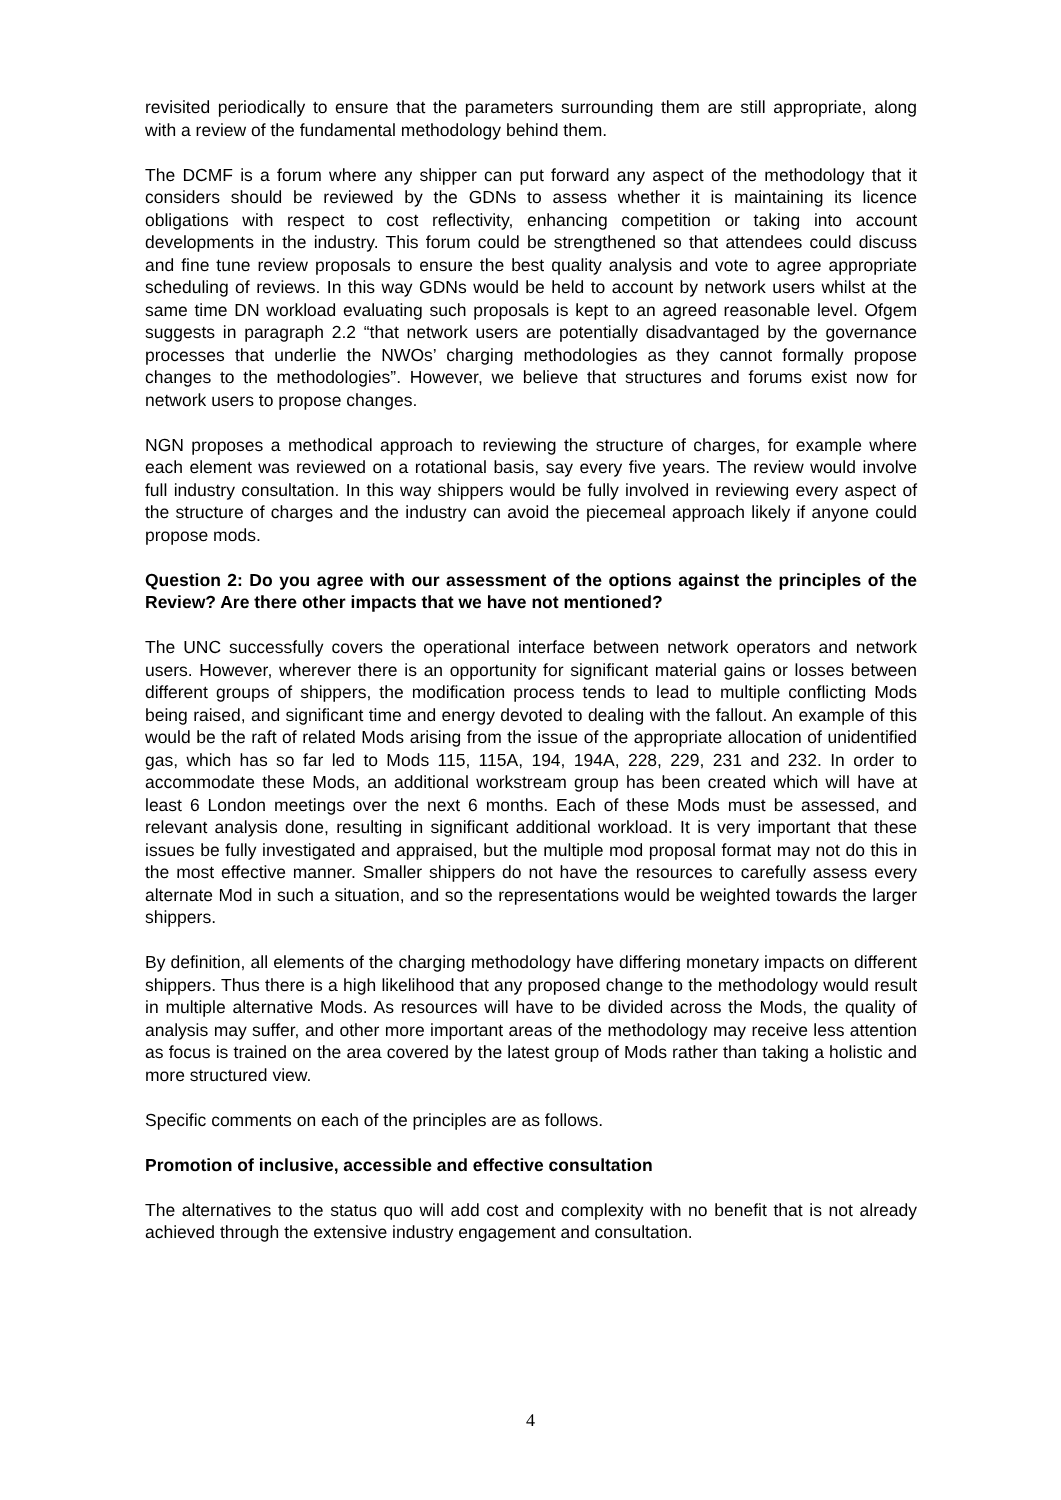revisited periodically to ensure that the parameters surrounding them are still appropriate, along with a review of the fundamental methodology behind them.
The DCMF is a forum where any shipper can put forward any aspect of the methodology that it considers should be reviewed by the GDNs to assess whether it is maintaining its licence obligations with respect to cost reflectivity, enhancing competition or taking into account developments in the industry. This forum could be strengthened so that attendees could discuss and fine tune review proposals to ensure the best quality analysis and vote to agree appropriate scheduling of reviews. In this way GDNs would be held to account by network users whilst at the same time DN workload evaluating such proposals is kept to an agreed reasonable level. Ofgem suggests in paragraph 2.2 “that network users are potentially disadvantaged by the governance processes that underlie the NWOs’ charging methodologies as they cannot formally propose changes to the methodologies”. However, we believe that structures and forums exist now for network users to propose changes.
NGN proposes a methodical approach to reviewing the structure of charges, for example where each element was reviewed on a rotational basis, say every five years. The review would involve full industry consultation. In this way shippers would be fully involved in reviewing every aspect of the structure of charges and the industry can avoid the piecemeal approach likely if anyone could propose mods.
Question 2: Do you agree with our assessment of the options against the principles of the Review? Are there other impacts that we have not mentioned?
The UNC successfully covers the operational interface between network operators and network users. However, wherever there is an opportunity for significant material gains or losses between different groups of shippers, the modification process tends to lead to multiple conflicting Mods being raised, and significant time and energy devoted to dealing with the fallout. An example of this would be the raft of related Mods arising from the issue of the appropriate allocation of unidentified gas, which has so far led to Mods 115, 115A, 194, 194A, 228, 229, 231 and 232. In order to accommodate these Mods, an additional workstream group has been created which will have at least 6 London meetings over the next 6 months. Each of these Mods must be assessed, and relevant analysis done, resulting in significant additional workload. It is very important that these issues be fully investigated and appraised, but the multiple mod proposal format may not do this in the most effective manner. Smaller shippers do not have the resources to carefully assess every alternate Mod in such a situation, and so the representations would be weighted towards the larger shippers.
By definition, all elements of the charging methodology have differing monetary impacts on different shippers. Thus there is a high likelihood that any proposed change to the methodology would result in multiple alternative Mods. As resources will have to be divided across the Mods, the quality of analysis may suffer, and other more important areas of the methodology may receive less attention as focus is trained on the area covered by the latest group of Mods rather than taking a holistic and more structured view.
Specific comments on each of the principles are as follows.
Promotion of inclusive, accessible and effective consultation
The alternatives to the status quo will add cost and complexity with no benefit that is not already achieved through the extensive industry engagement and consultation.
4